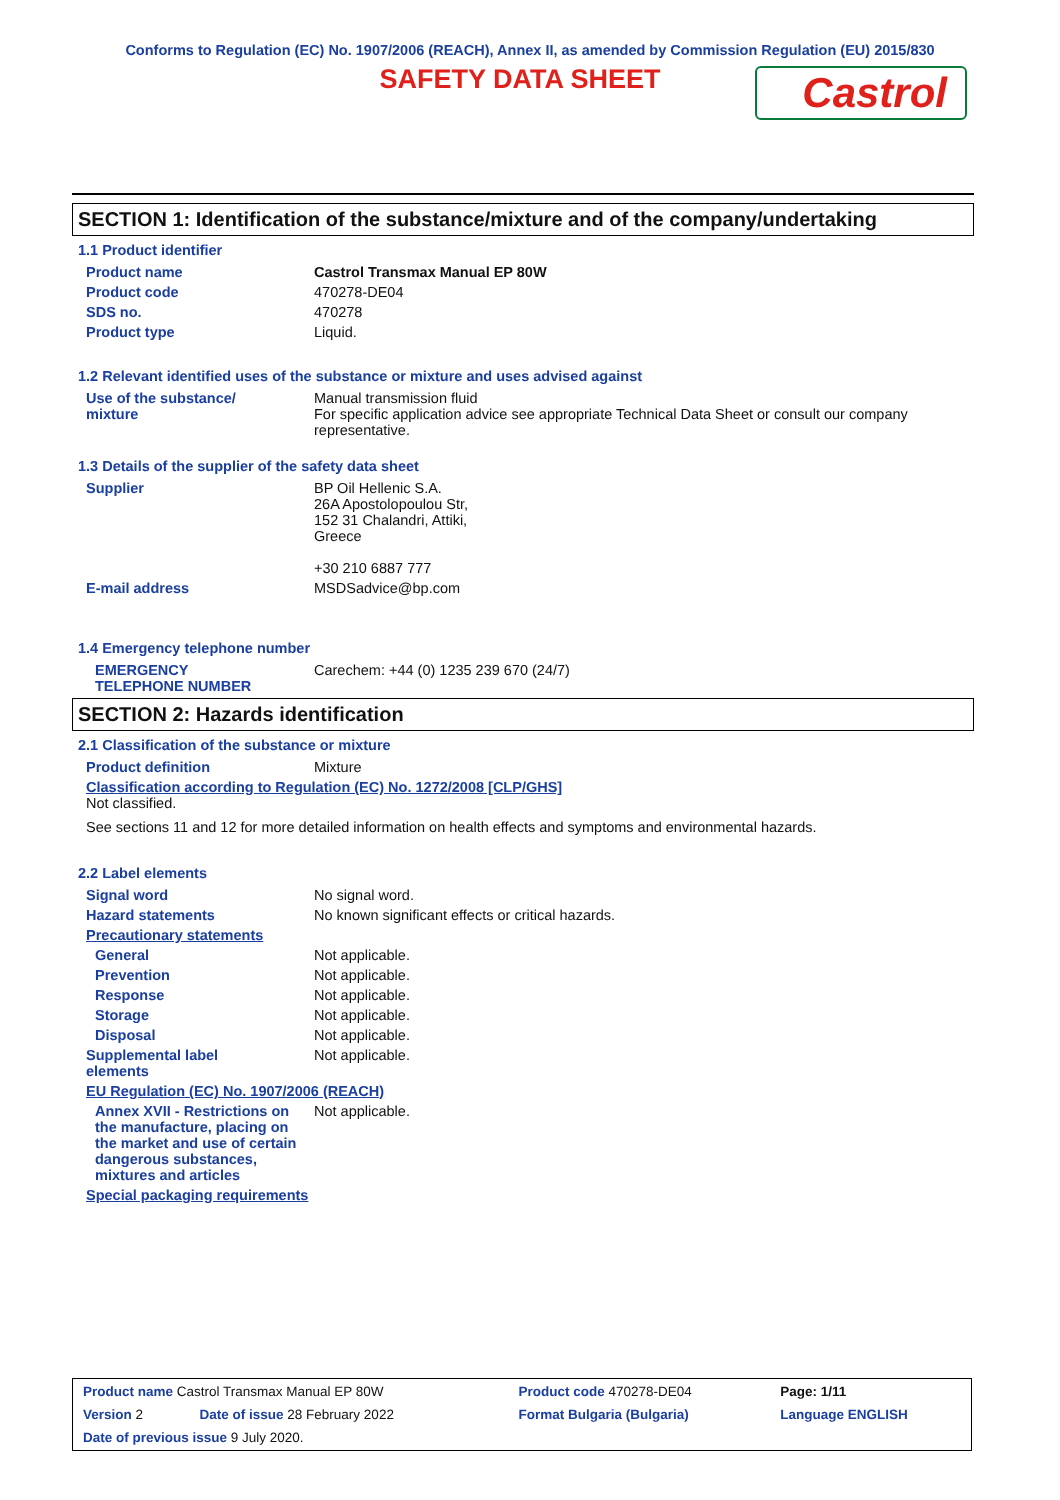Conforms to Regulation (EC) No. 1907/2006 (REACH), Annex II, as amended by Commission Regulation (EU) 2015/830
SAFETY DATA SHEET
Castrol
SECTION 1: Identification of the substance/mixture and of the company/undertaking
1.1 Product identifier
Product name Castrol Transmax Manual EP 80W
Product code 470278-DE04
SDS no. 470278
Product type Liquid.
1.2 Relevant identified uses of the substance or mixture and uses advised against
Use of the substance/
mixture
Manual transmission fluid
For specific application advice see appropriate Technical Data Sheet or consult our company representative.
1.3 Details of the supplier of the safety data sheet
Supplier BP Oil Hellenic S.A.
26A Apostolopoulou Str,
152 31 Chalandri, Attiki,
Greece
+30 210 6887 777
E-mail address MSDSadvice@bp.com
1.4 Emergency telephone number
EMERGENCY
TELEPHONE NUMBER
Carechem: +44 (0) 1235 239 670 (24/7)
SECTION 2: Hazards identification
2.1 Classification of the substance or mixture
Product definition Mixture
Classification according to Regulation (EC) No. 1272/2008 [CLP/GHS]
Not classified.
See sections 11 and 12 for more detailed information on health effects and symptoms and environmental hazards.
2.2 Label elements
Signal word No signal word.
Hazard statements No known significant effects or critical hazards.
Precautionary statements
General Not applicable.
Prevention Not applicable.
Response Not applicable.
Storage Not applicable.
Disposal Not applicable.
Supplemental label
elements
Not applicable.
EU Regulation (EC) No. 1907/2006 (REACH)
Annex XVII - Restrictions on the manufacture, placing on the market and use of certain dangerous substances, mixtures and articles
Not applicable.
Special packaging requirements
| Product name Castrol Transmax Manual EP 80W | | Product code 470278-DE04 | Page: 1/11 |
| Version 2 | Date of issue 28 February 2022 | Format Bulgaria (Bulgaria) | Language ENGLISH |
| Date of previous issue 9 July 2020. | | | |